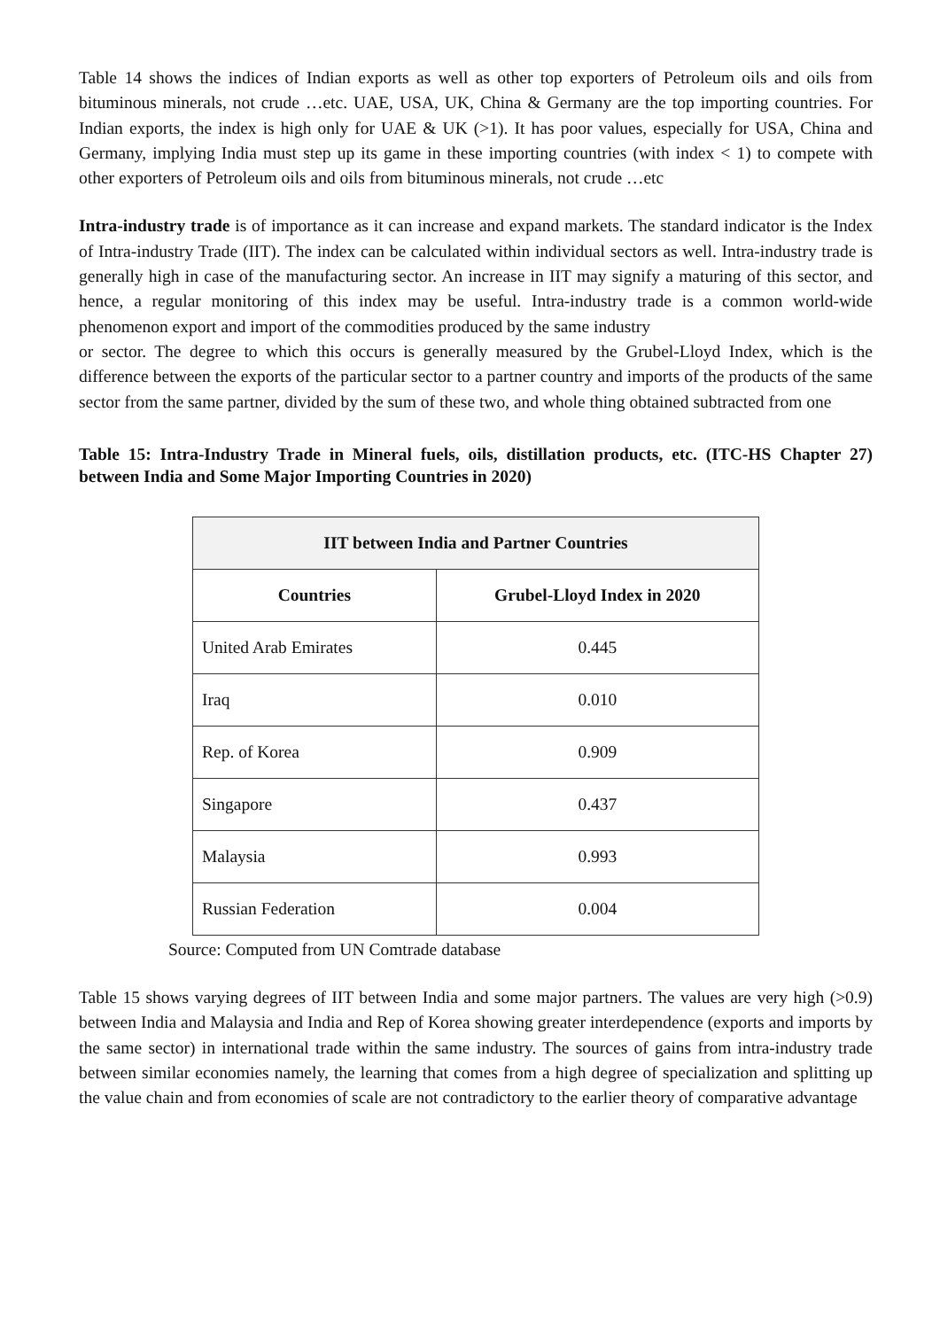Table 14 shows the indices of Indian exports as well as other top exporters of Petroleum oils and oils from bituminous minerals, not crude …etc. UAE, USA, UK, China & Germany are the top importing countries. For Indian exports, the index is high only for UAE & UK (>1). It has poor values, especially for USA, China and Germany, implying India must step up its game in these importing countries (with index < 1) to compete with other exporters of Petroleum oils and oils from bituminous minerals, not crude …etc
Intra-industry trade is of importance as it can increase and expand markets. The standard indicator is the Index of Intra-industry Trade (IIT). The index can be calculated within individual sectors as well. Intra-industry trade is generally high in case of the manufacturing sector. An increase in IIT may signify a maturing of this sector, and hence, a regular monitoring of this index may be useful. Intra-industry trade is a common world-wide phenomenon export and import of the commodities produced by the same industry
or sector. The degree to which this occurs is generally measured by the Grubel-Lloyd Index, which is the difference between the exports of the particular sector to a partner country and imports of the products of the same sector from the same partner, divided by the sum of these two, and whole thing obtained subtracted from one
Table 15: Intra-Industry Trade in Mineral fuels, oils, distillation products, etc. (ITC-HS Chapter 27) between India and Some Major Importing Countries in 2020)
| IIT between India and Partner Countries | |
| --- | --- |
| Countries | Grubel-Lloyd Index in 2020 |
| United Arab Emirates | 0.445 |
| Iraq | 0.010 |
| Rep. of Korea | 0.909 |
| Singapore | 0.437 |
| Malaysia | 0.993 |
| Russian Federation | 0.004 |
Source: Computed from UN Comtrade database
Table 15 shows varying degrees of IIT between India and some major partners. The values are very high (>0.9) between India and Malaysia and India and Rep of Korea showing greater interdependence (exports and imports by the same sector) in international trade within the same industry. The sources of gains from intra-industry trade between similar economies namely, the learning that comes from a high degree of specialization and splitting up the value chain and from economies of scale are not contradictory to the earlier theory of comparative advantage